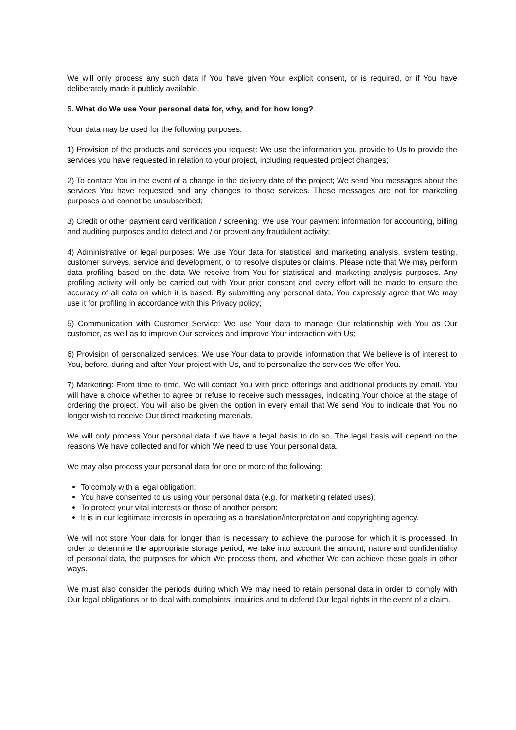We will only process any such data if You have given Your explicit consent, or is required, or if You have deliberately made it publicly available.
5. What do We use Your personal data for, why, and for how long?
Your data may be used for the following purposes:
1) Provision of the products and services you request: We use the information you provide to Us to provide the services you have requested in relation to your project, including requested project changes;
2) To contact You in the event of a change in the delivery date of the project; We send You messages about the services You have requested and any changes to those services. These messages are not for marketing purposes and cannot be unsubscribed;
3) Credit or other payment card verification / screening: We use Your payment information for accounting, billing and auditing purposes and to detect and / or prevent any fraudulent activity;
4) Administrative or legal purposes: We use Your data for statistical and marketing analysis, system testing, customer surveys, service and development, or to resolve disputes or claims. Please note that We may perform data profiling based on the data We receive from You for statistical and marketing analysis purposes. Any profiling activity will only be carried out with Your prior consent and every effort will be made to ensure the accuracy of all data on which it is based. By submitting any personal data, You expressly agree that We may use it for profiling in accordance with this Privacy policy;
5) Communication with Customer Service: We use Your data to manage Our relationship with You as Our customer, as well as to improve Our services and improve Your interaction with Us;
6) Provision of personalized services: We use Your data to provide information that We believe is of interest to You, before, during and after Your project with Us, and to personalize the services We offer You.
7) Marketing: From time to time, We will contact You with price offerings and additional products by email. You will have a choice whether to agree or refuse to receive such messages, indicating Your choice at the stage of ordering the project. You will also be given the option in every email that We send You to indicate that You no longer wish to receive Our direct marketing materials.
We will only process Your personal data if we have a legal basis to do so. The legal basis will depend on the reasons We have collected and for which We need to use Your personal data.
We may also process your personal data for one or more of the following:
To comply with a legal obligation;
You have consented to us using your personal data (e.g. for marketing related uses);
To protect your vital interests or those of another person;
It is in our legitimate interests in operating as a translation/interpretation and copyrighting agency.
We will not store Your data for longer than is necessary to achieve the purpose for which it is processed. In order to determine the appropriate storage period, we take into account the amount, nature and confidentiality of personal data, the purposes for which We process them, and whether We can achieve these goals in other ways.
We must also consider the periods during which We may need to retain personal data in order to comply with Our legal obligations or to deal with complaints, inquiries and to defend Our legal rights in the event of a claim.